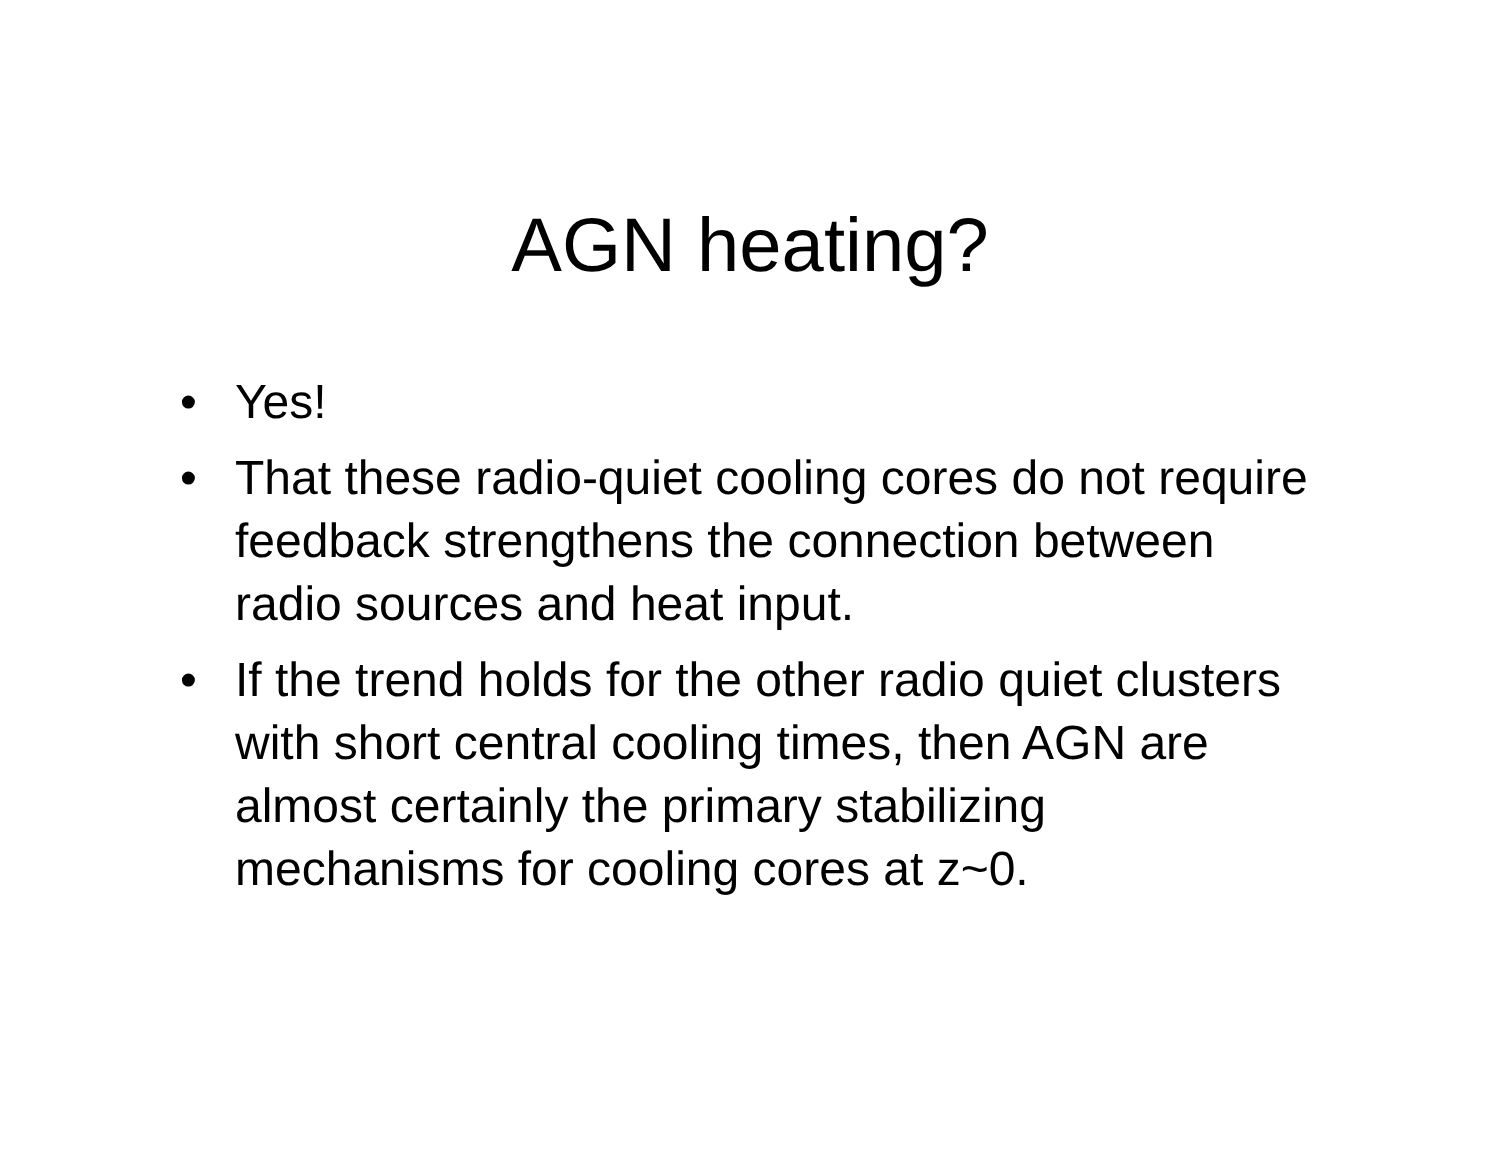AGN heating?
• Yes!
• That these radio-quiet cooling cores do not require feedback strengthens the connection between radio sources and heat input.
• If the trend holds for the other radio quiet clusters with short central cooling times, then AGN are almost certainly the primary stabilizing mechanisms for cooling cores at z~0.